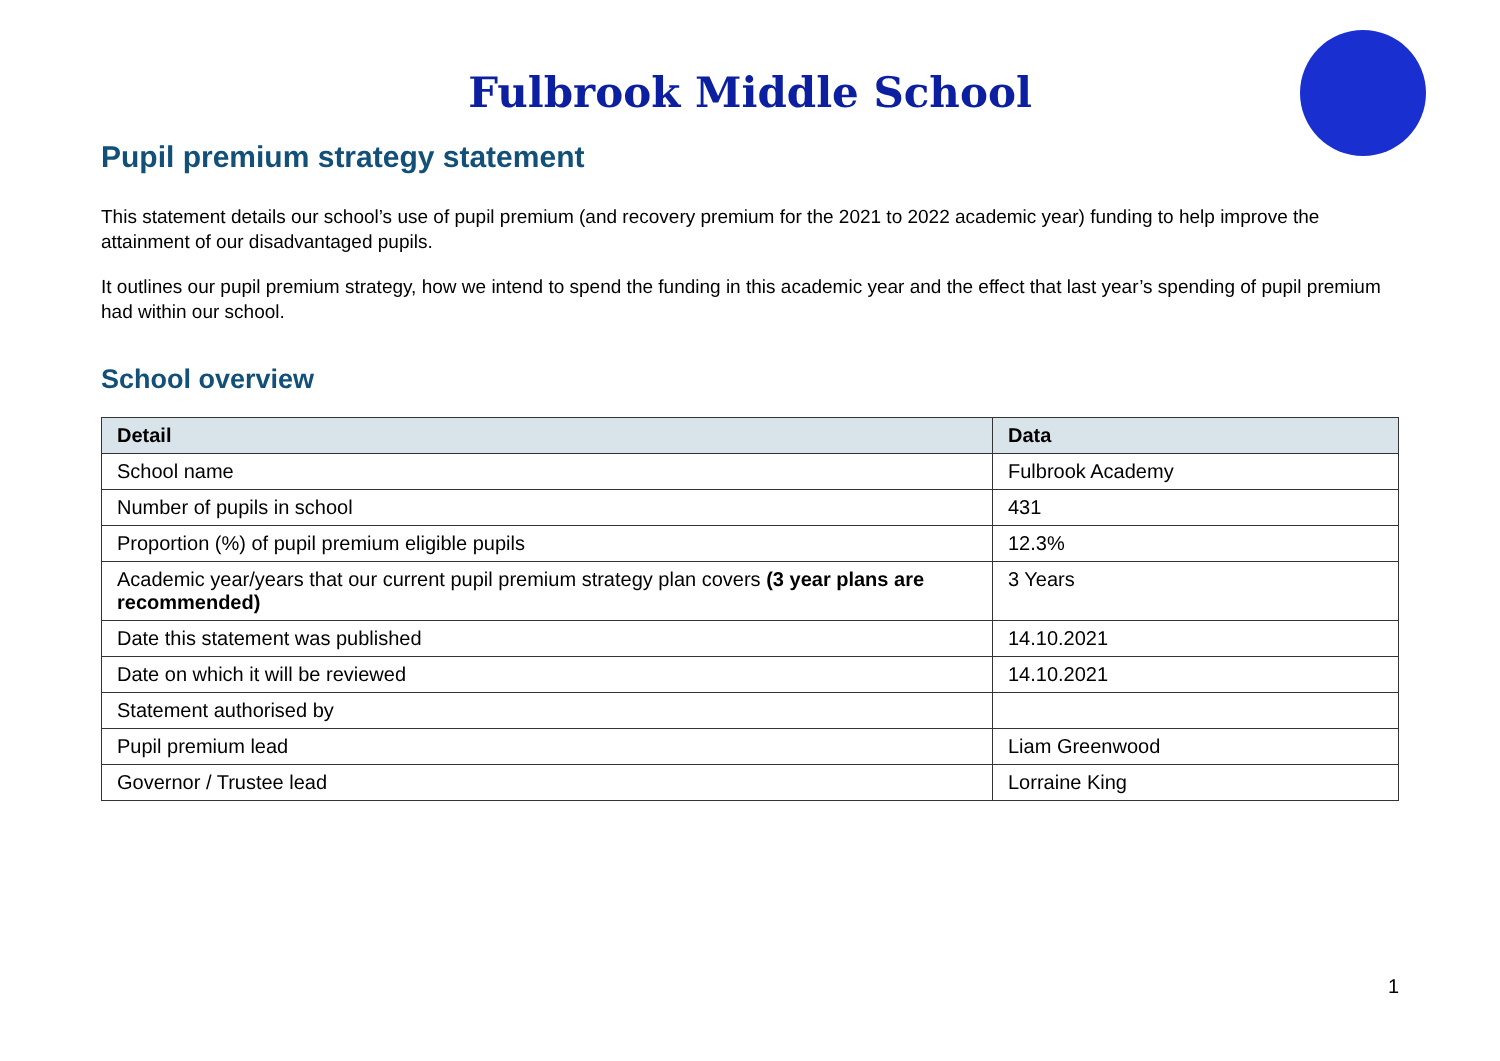Fulbrook Middle School
Pupil premium strategy statement
This statement details our school’s use of pupil premium (and recovery premium for the 2021 to 2022 academic year) funding to help improve the attainment of our disadvantaged pupils.
It outlines our pupil premium strategy, how we intend to spend the funding in this academic year and the effect that last year’s spending of pupil premium had within our school.
School overview
| Detail | Data |
| --- | --- |
| School name | Fulbrook Academy |
| Number of pupils in school | 431 |
| Proportion (%) of pupil premium eligible pupils | 12.3% |
| Academic year/years that our current pupil premium strategy plan covers (3 year plans are recommended) | 3 Years |
| Date this statement was published | 14.10.2021 |
| Date on which it will be reviewed | 14.10.2021 |
| Statement authorised by | |
| Pupil premium lead | Liam Greenwood |
| Governor / Trustee lead | Lorraine King |
1